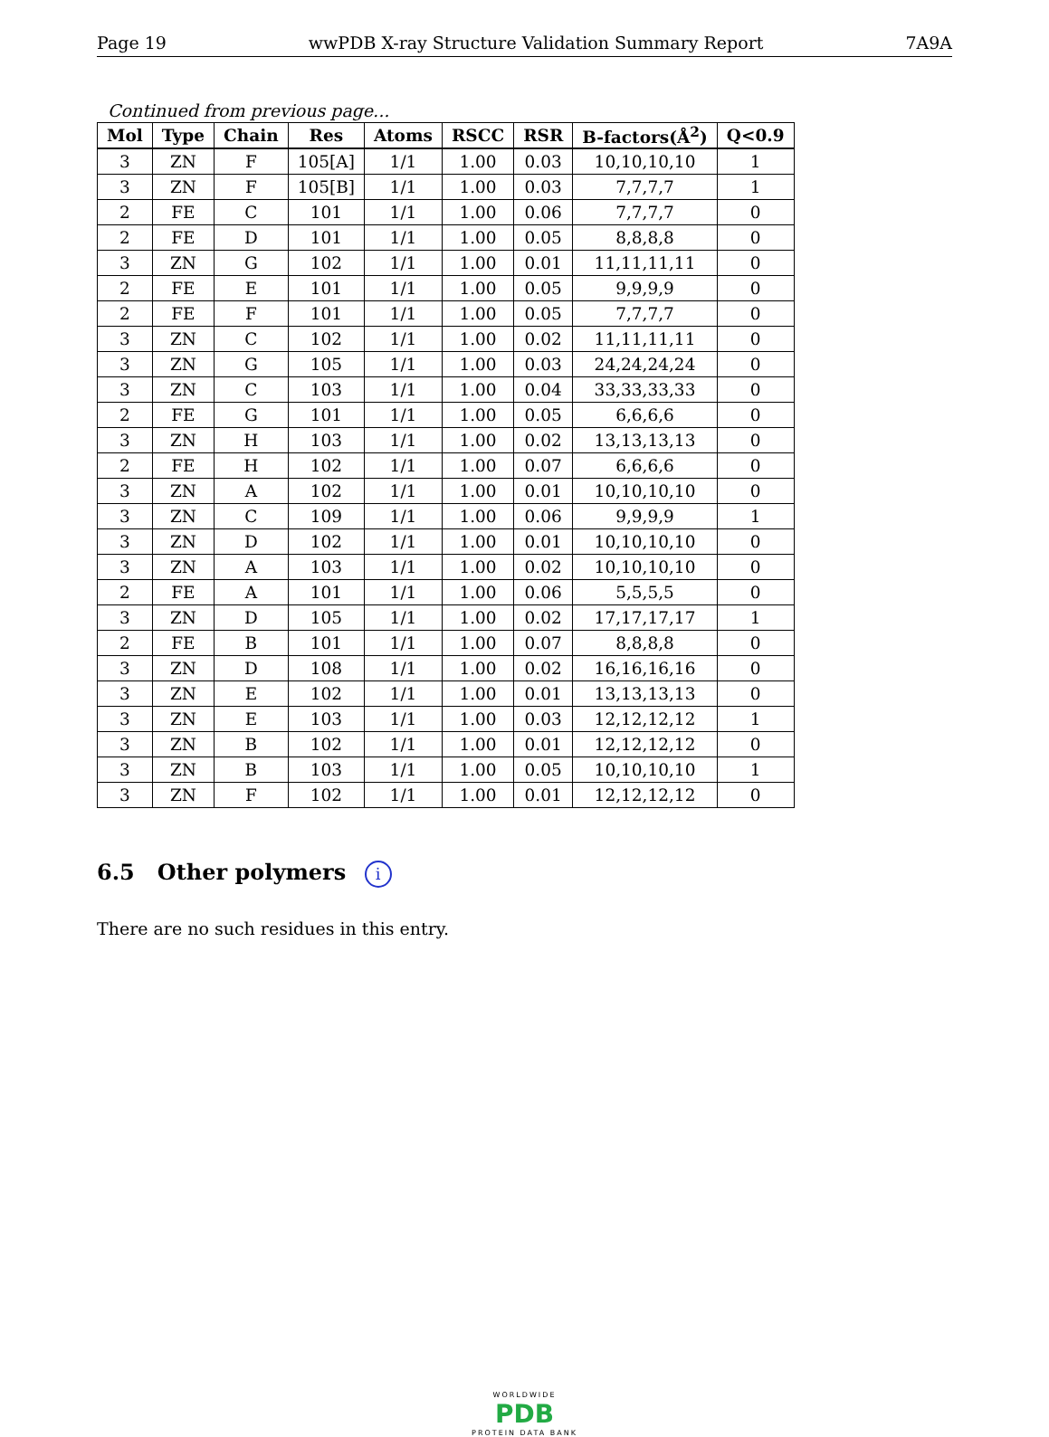Page 19 wwPDB X-ray Structure Validation Summary Report 7A9A
Continued from previous page...
| Mol | Type | Chain | Res | Atoms | RSCC | RSR | B-factors(Å<sup>2</sup>) | Q<0.9 |
| --- | --- | --- | --- | --- | --- | --- | --- | --- |
| 3 | ZN | F | 105[A] | 1/1 | 1.00 | 0.03 | 10,10,10,10 | 1 |
| 3 | ZN | F | 105[B] | 1/1 | 1.00 | 0.03 | 7,7,7,7 | 1 |
| 2 | FE | C | 101 | 1/1 | 1.00 | 0.06 | 7,7,7,7 | 0 |
| 2 | FE | D | 101 | 1/1 | 1.00 | 0.05 | 8,8,8,8 | 0 |
| 3 | ZN | G | 102 | 1/1 | 1.00 | 0.01 | 11,11,11,11 | 0 |
| 2 | FE | E | 101 | 1/1 | 1.00 | 0.05 | 9,9,9,9 | 0 |
| 2 | FE | F | 101 | 1/1 | 1.00 | 0.05 | 7,7,7,7 | 0 |
| 3 | ZN | C | 102 | 1/1 | 1.00 | 0.02 | 11,11,11,11 | 0 |
| 3 | ZN | G | 105 | 1/1 | 1.00 | 0.03 | 24,24,24,24 | 0 |
| 3 | ZN | C | 103 | 1/1 | 1.00 | 0.04 | 33,33,33,33 | 0 |
| 2 | FE | G | 101 | 1/1 | 1.00 | 0.05 | 6,6,6,6 | 0 |
| 3 | ZN | H | 103 | 1/1 | 1.00 | 0.02 | 13,13,13,13 | 0 |
| 2 | FE | H | 102 | 1/1 | 1.00 | 0.07 | 6,6,6,6 | 0 |
| 3 | ZN | A | 102 | 1/1 | 1.00 | 0.01 | 10,10,10,10 | 0 |
| 3 | ZN | C | 109 | 1/1 | 1.00 | 0.06 | 9,9,9,9 | 1 |
| 3 | ZN | D | 102 | 1/1 | 1.00 | 0.01 | 10,10,10,10 | 0 |
| 3 | ZN | A | 103 | 1/1 | 1.00 | 0.02 | 10,10,10,10 | 0 |
| 2 | FE | A | 101 | 1/1 | 1.00 | 0.06 | 5,5,5,5 | 0 |
| 3 | ZN | D | 105 | 1/1 | 1.00 | 0.02 | 17,17,17,17 | 1 |
| 2 | FE | B | 101 | 1/1 | 1.00 | 0.07 | 8,8,8,8 | 0 |
| 3 | ZN | D | 108 | 1/1 | 1.00 | 0.02 | 16,16,16,16 | 0 |
| 3 | ZN | E | 102 | 1/1 | 1.00 | 0.01 | 13,13,13,13 | 0 |
| 3 | ZN | E | 103 | 1/1 | 1.00 | 0.03 | 12,12,12,12 | 1 |
| 3 | ZN | B | 102 | 1/1 | 1.00 | 0.01 | 12,12,12,12 | 0 |
| 3 | ZN | B | 103 | 1/1 | 1.00 | 0.05 | 10,10,10,10 | 1 |
| 3 | ZN | F | 102 | 1/1 | 1.00 | 0.01 | 12,12,12,12 | 0 |
6.5 Other polymers i
There are no such residues in this entry.
WORLDWIDE
PDB
PROTEIN DATA BANK